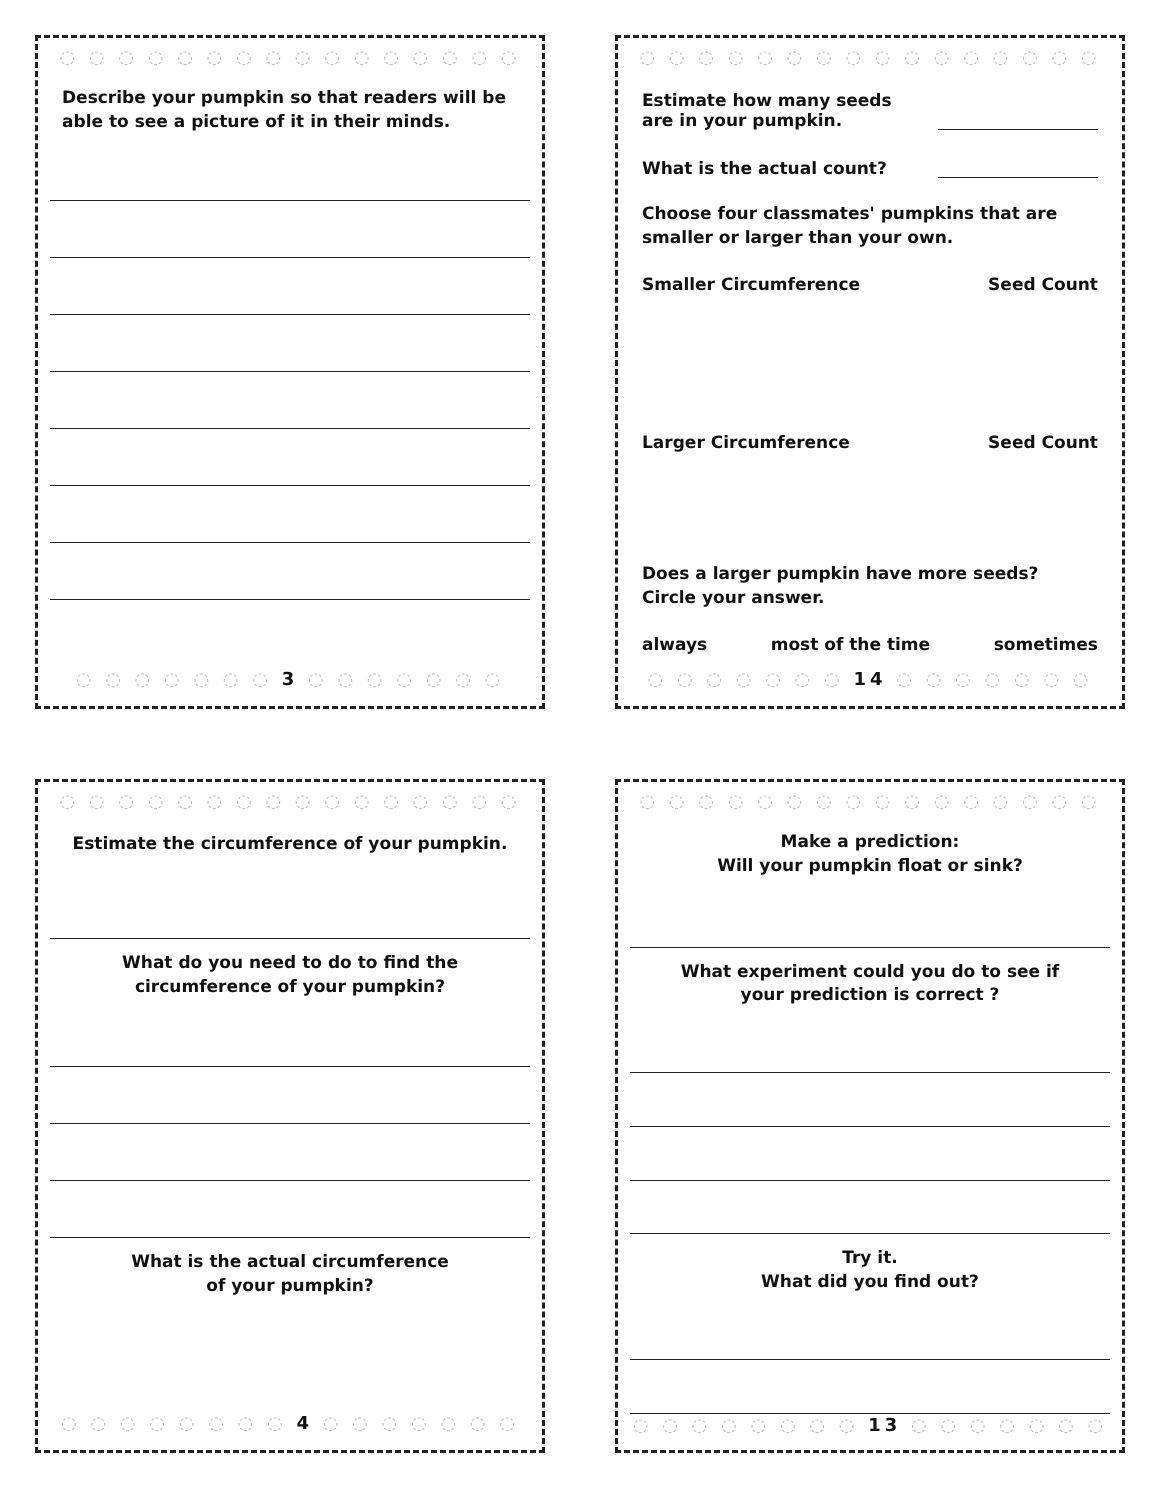◌ ◌ ◌ ◌ ◌ ◌ ◌ ◌ ◌ ◌ ◌ ◌ ◌ ◌ ◌ ◌
Describe your pumpkin so that readers will be able to see a picture of it in their minds.
◌ ◌ ◌ ◌ ◌ ◌ ◌ 3 ◌ ◌ ◌ ◌ ◌ ◌ ◌
◌ ◌ ◌ ◌ ◌ ◌ ◌ ◌ ◌ ◌ ◌ ◌ ◌ ◌ ◌ ◌
Estimate how many seeds
are in your pumpkin.
What is the actual count?
Choose four classmates' pumpkins that are smaller or larger than your own.
Smaller Circumference Seed Count
Larger Circumference Seed Count
Does a larger pumpkin have more seeds?
Circle your answer.
always most of the time sometimes
◌ ◌ ◌ ◌ ◌ ◌ ◌ 14 ◌ ◌ ◌ ◌ ◌ ◌ ◌
◌ ◌ ◌ ◌ ◌ ◌ ◌ ◌ ◌ ◌ ◌ ◌ ◌ ◌ ◌ ◌
Estimate the circumference of your pumpkin.
What do you need to do to find the
circumference of your pumpkin?
What is the actual circumference
of your pumpkin?
◌ ◌ ◌ ◌ ◌ ◌ ◌ ◌ 4 ◌ ◌ ◌ ◌ ◌ ◌ ◌
◌ ◌ ◌ ◌ ◌ ◌ ◌ ◌ ◌ ◌ ◌ ◌ ◌ ◌ ◌ ◌
Make a prediction:
Will your pumpkin float or sink?
What experiment could you do to see if
your prediction is correct ?
Try it.
What did you find out?
◌ ◌ ◌ ◌ ◌ ◌ ◌ ◌ 13 ◌ ◌ ◌ ◌ ◌ ◌ ◌